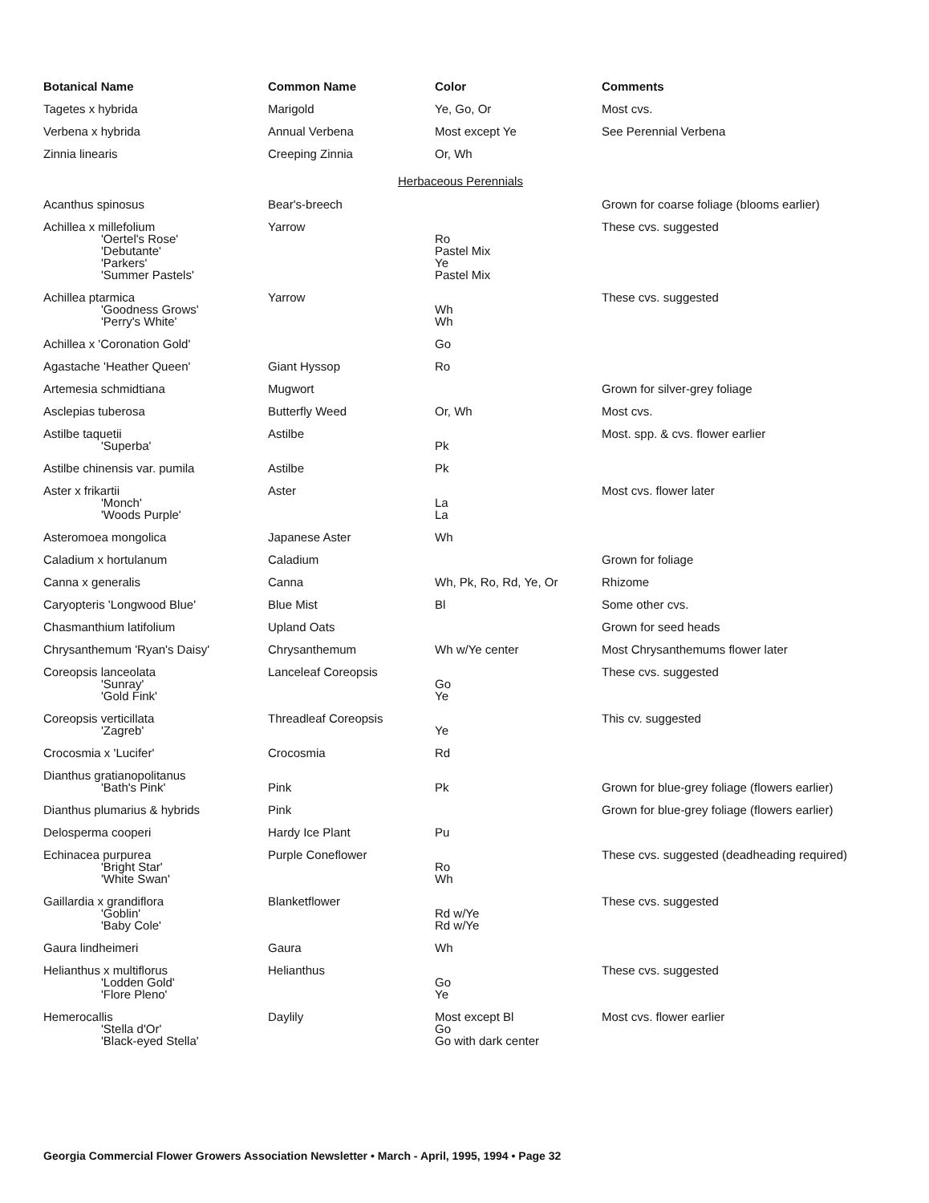| Botanical Name | Common Name | Color | Comments |
| --- | --- | --- | --- |
| Tagetes x hybrida | Marigold | Ye, Go, Or | Most cvs. |
| Verbena x hybrida | Annual Verbena | Most except Ye | See Perennial Verbena |
| Zinnia linearis | Creeping Zinnia | Or, Wh | |
| Herbaceous Perennials | | | |
| Acanthus spinosus | Bear's-breech | | Grown for coarse foliage (blooms earlier) |
| Achillea x millefolium 'Oertel's Rose' 'Debutante' 'Parkers' 'Summer Pastels' | Yarrow | Ro Pastel Mix Ye Pastel Mix | These cvs. suggested |
| Achillea ptarmica 'Goodness Grows' 'Perry's White' | Yarrow | Wh Wh | These cvs. suggested |
| Achillea x 'Coronation Gold' | | Go | |
| Agastache 'Heather Queen' | Giant Hyssop | Ro | |
| Artemesia schmidtiana | Mugwort | | Grown for silver-grey foliage |
| Asclepias tuberosa | Butterfly Weed | Or, Wh | Most cvs. |
| Astilbe taquetii 'Superba' | Astilbe | Pk | Most. spp. & cvs. flower earlier |
| Astilbe chinensis var. pumila | Astilbe | Pk | |
| Aster x frikartii 'Monch' 'Woods Purple' | Aster | La La | Most cvs. flower later |
| Asteromoea mongolica | Japanese Aster | Wh | |
| Caladium x hortulanum | Caladium | | Grown for foliage |
| Canna x generalis | Canna | Wh, Pk, Ro, Rd, Ye, Or | Rhizome |
| Caryopteris 'Longwood Blue' | Blue Mist | Bl | Some other cvs. |
| Chasmanthium latifolium | Upland Oats | | Grown for seed heads |
| Chrysanthemum 'Ryan's Daisy' | Chrysanthemum | Wh w/Ye center | Most Chrysanthemums flower later |
| Coreopsis lanceolata 'Sunray' 'Gold Fink' | Lanceleaf Coreopsis | Go Ye | These cvs. suggested |
| Coreopsis verticillata 'Zagreb' | Threadleaf Coreopsis | Ye | This cv. suggested |
| Crocosmia x 'Lucifer' | Crocosmia | Rd | |
| Dianthus gratianopolitanus 'Bath's Pink' | Pink | Pk | Grown for blue-grey foliage (flowers earlier) |
| Dianthus plumarius & hybrids | Pink | | Grown for blue-grey foliage (flowers earlier) |
| Delosperma cooperi | Hardy Ice Plant | Pu | |
| Echinacea purpurea 'Bright Star' 'White Swan' | Purple Coneflower | Ro Wh | These cvs. suggested (deadheading required) |
| Gaillardia x grandiflora 'Goblin' 'Baby Cole' | Blanketflower | Rd w/Ye Rd w/Ye | These cvs. suggested |
| Gaura lindheimeri | Gaura | Wh | |
| Helianthus x multiflorus 'Lodden Gold' 'Flore Pleno' | Helianthus | Go Ye | These cvs. suggested |
| Hemerocallis 'Stella d'Or' 'Black-eyed Stella' | Daylily | Most except Bl Go Go with dark center | Most cvs. flower earlier |
Georgia Commercial Flower Growers Association Newsletter • March - April, 1995, 1994 • Page 32